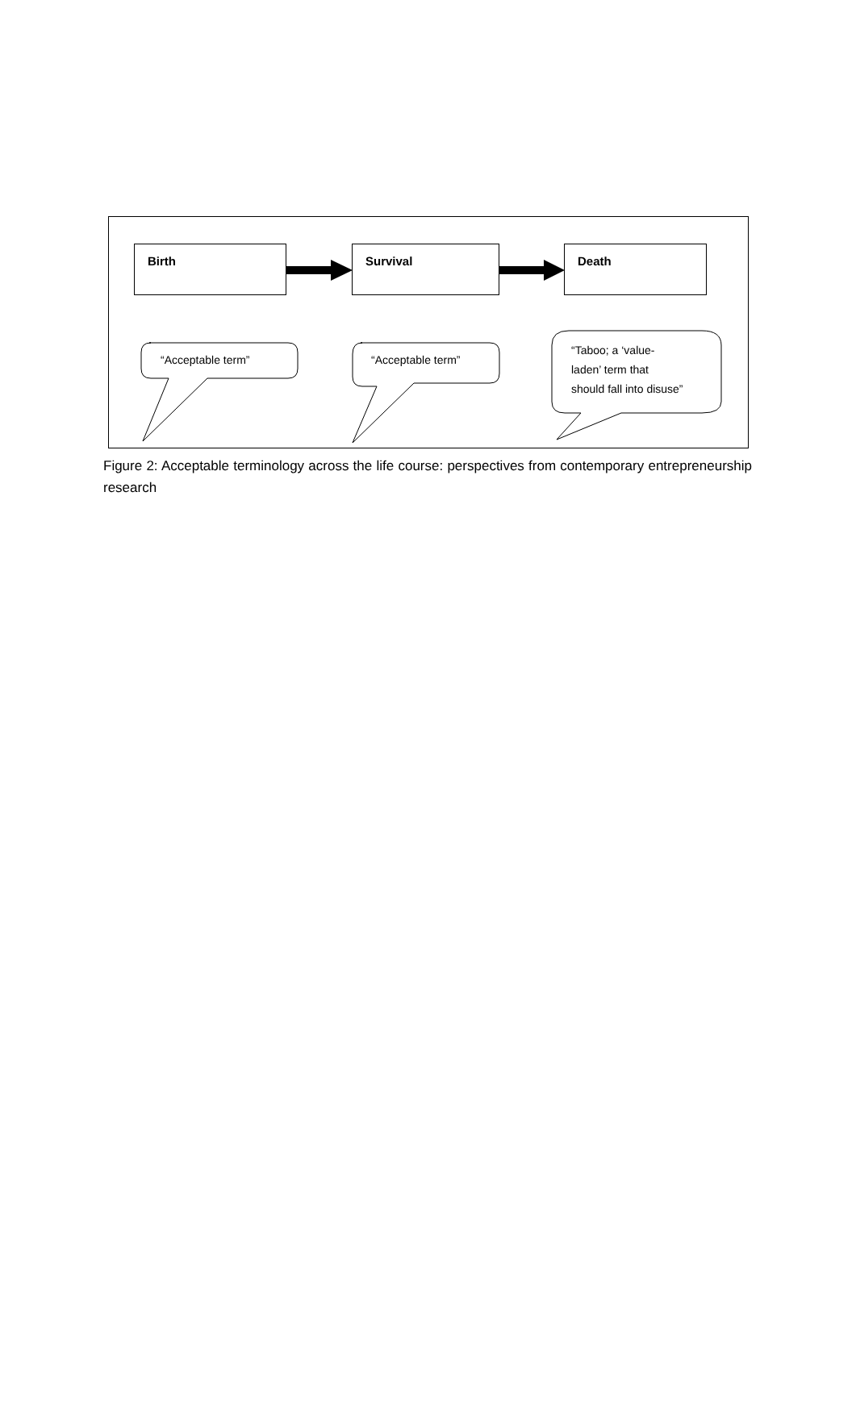Birth Survival Death
“Acceptable term” “Acceptable term”
“Taboo; a ‘value-
laden’ term that
should fall into disuse”
Figure 2: Acceptable terminology across the life course: perspectives from contemporary entrepreneurship research